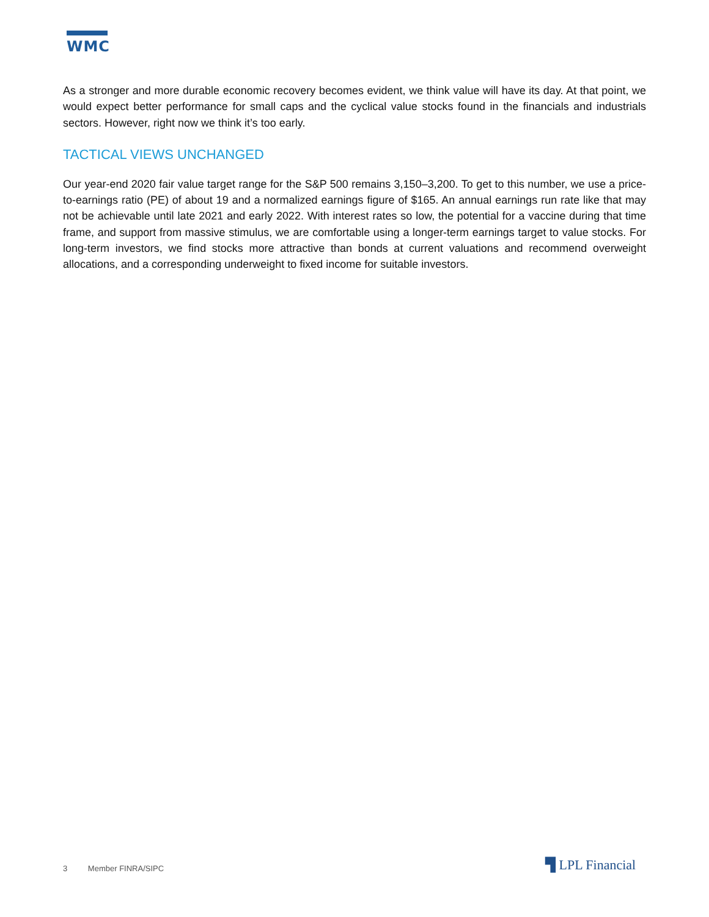WMC
As a stronger and more durable economic recovery becomes evident, we think value will have its day. At that point, we would expect better performance for small caps and the cyclical value stocks found in the financials and industrials sectors. However, right now we think it’s too early.
TACTICAL VIEWS UNCHANGED
Our year-end 2020 fair value target range for the S&P 500 remains 3,150–3,200. To get to this number, we use a price-to-earnings ratio (PE) of about 19 and a normalized earnings figure of $165. An annual earnings run rate like that may not be achievable until late 2021 and early 2022. With interest rates so low, the potential for a vaccine during that time frame, and support from massive stimulus, we are comfortable using a longer-term earnings target to value stocks. For long-term investors, we find stocks more attractive than bonds at current valuations and recommend overweight allocations, and a corresponding underweight to fixed income for suitable investors.
3 Member FINRA/SIPC ▜ LPL Financial